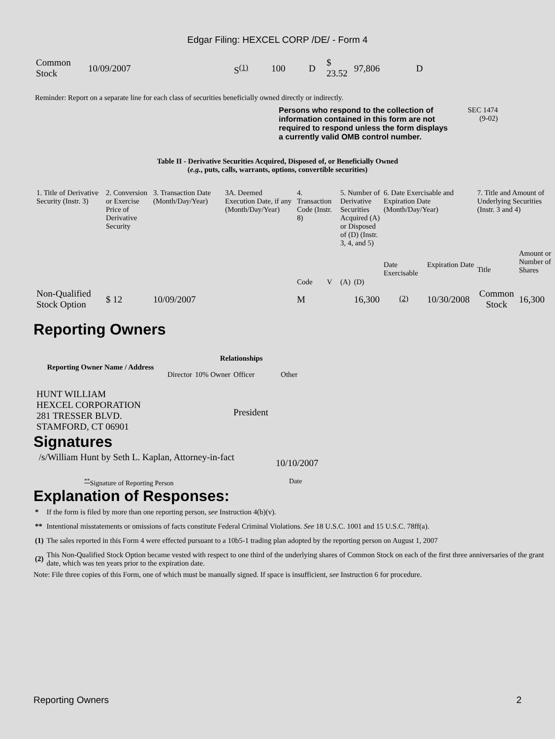Edgar Filing: HEXCEL CORP /DE/ - Form 4
| Common Stock | 10/09/2007 | S<sup>(1)</sup> | 100 | D | $ 23.52 | 97,806 | D |
Reminder: Report on a separate line for each class of securities beneficially owned directly or indirectly.
Persons who respond to the collection of information contained in this form are not required to respond unless the form displays a currently valid OMB control number.
SEC 1474
(9-02)
Table II - Derivative Securities Acquired, Disposed of, or Beneficially Owned
(e.g., puts, calls, warrants, options, convertible securities)
| 1. Title of Derivative Security (Instr. 3) | 2. Conversion or Exercise Price of Derivative Security | 3. Transaction Date (Month/Day/Year) | 3A. Deemed Execution Date, if any (Month/Day/Year) | 4. Transaction Code (Instr. 8) | | 5. Number of Derivative Securities Acquired (A) or Disposed of (D) (Instr. 3, 4, and 5) | | 6. Date Exercisable and Expiration Date (Month/Day/Year) | | 7. Title and Amount of Underlying Securities (Instr. 3 and 4) | |
| | | | | Code | V | (A) | (D) | Date Exercisable | Expiration Date | Title | Amount or Number of Shares |
| Non-Qualified Stock Option | $ 12 | 10/09/2007 | | M | | | 16,300 | <sup>(2)</sup> | 10/30/2008 | Common Stock | 16,300 |
Reporting Owners
| Reporting Owner Name / Address | Relationships | | | |
| --- | --- | --- | --- | --- |
| | Director | 10% Owner | Officer | Other |
| HUNT WILLIAM HEXCEL CORPORATION 281 TRESSER BLVD. STAMFORD, CT 06901 | | | President | |
Signatures
| /s/William Hunt by Seth L. Kaplan, Attorney-in-fact | 10/10/2007 |
| <sup>**</sup> Signature of Reporting Person | Date |
Explanation of Responses:
| * | If the form is filed by more than one reporting person, see Instruction 4(b)(v). |
| ** | Intentional misstatements or omissions of facts constitute Federal Criminal Violations. See 18 U.S.C. 1001 and 15 U.S.C. 78ff(a). |
| (1) | The sales reported in this Form 4 were effected pursuant to a 10b5-1 trading plan adopted by the reporting person on August 1, 2007 |
| (2) | This Non-Qualified Stock Option became vested with respect to one third of the underlying shares of Common Stock on each of the first three anniversaries of the grant date, which was ten years prior to the expiration date. |
Note: File three copies of this Form, one of which must be manually signed. If space is insufficient, see Instruction 6 for procedure.
Reporting Owners 2